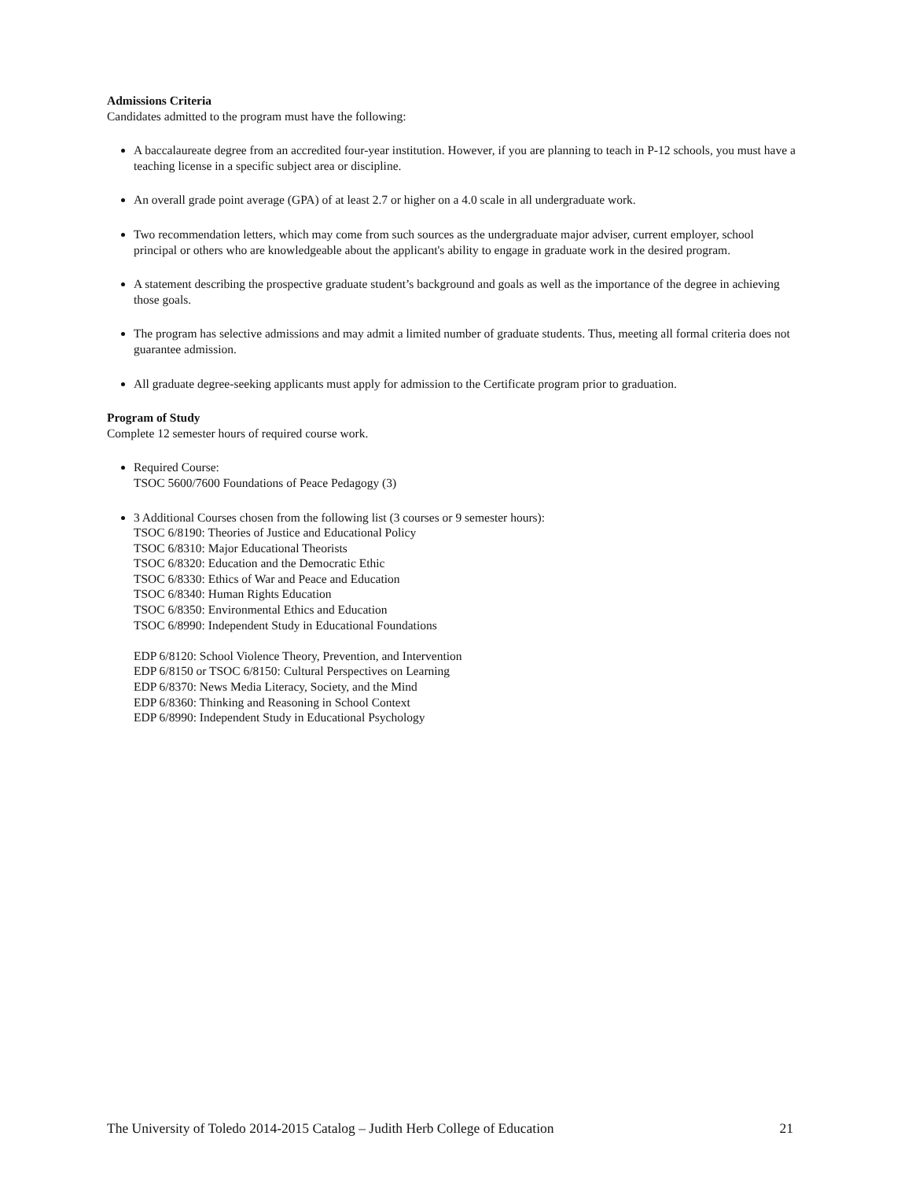Admissions Criteria
Candidates admitted to the program must have the following:
A baccalaureate degree from an accredited four-year institution. However, if you are planning to teach in P-12 schools, you must have a teaching license in a specific subject area or discipline.
An overall grade point average (GPA) of at least 2.7 or higher on a 4.0 scale in all undergraduate work.
Two recommendation letters, which may come from such sources as the undergraduate major adviser, current employer, school principal or others who are knowledgeable about the applicant's ability to engage in graduate work in the desired program.
A statement describing the prospective graduate student’s background and goals as well as the importance of the degree in achieving those goals.
The program has selective admissions and may admit a limited number of graduate students. Thus, meeting all formal criteria does not guarantee admission.
All graduate degree-seeking applicants must apply for admission to the Certificate program prior to graduation.
Program of Study
Complete 12 semester hours of required course work.
Required Course:
TSOC 5600/7600 Foundations of Peace Pedagogy (3)
3 Additional Courses chosen from the following list (3 courses or 9 semester hours):
TSOC 6/8190: Theories of Justice and Educational Policy
TSOC 6/8310: Major Educational Theorists
TSOC 6/8320: Education and the Democratic Ethic
TSOC 6/8330: Ethics of War and Peace and Education
TSOC 6/8340: Human Rights Education
TSOC 6/8350: Environmental Ethics and Education
TSOC 6/8990: Independent Study in Educational Foundations
EDP 6/8120: School Violence Theory, Prevention, and Intervention
EDP 6/8150 or TSOC 6/8150: Cultural Perspectives on Learning
EDP 6/8370: News Media Literacy, Society, and the Mind
EDP 6/8360: Thinking and Reasoning in School Context
EDP 6/8990: Independent Study in Educational Psychology
The University of Toledo 2014-2015 Catalog – Judith Herb College of Education 21